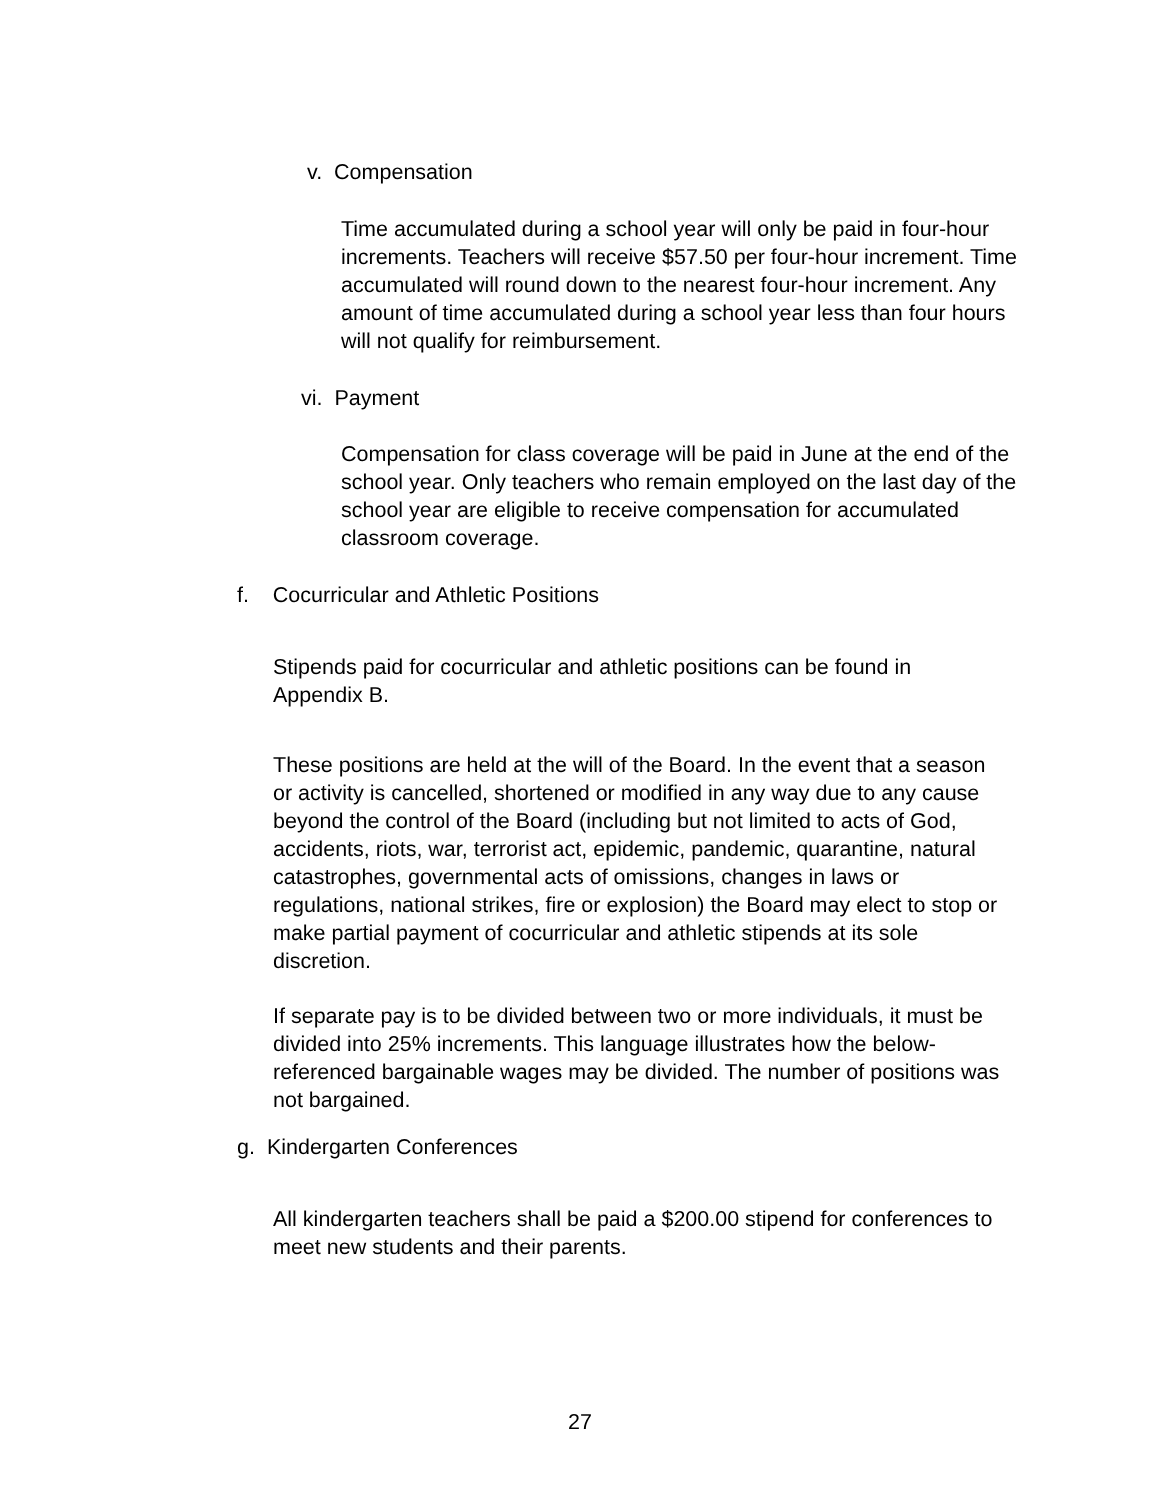v. Compensation
Time accumulated during a school year will only be paid in four-hour increments. Teachers will receive $57.50 per four-hour increment. Time accumulated will round down to the nearest four-hour increment. Any amount of time accumulated during a school year less than four hours will not qualify for reimbursement.
vi. Payment
Compensation for class coverage will be paid in June at the end of the school year. Only teachers who remain employed on the last day of the school year are eligible to receive compensation for accumulated classroom coverage.
f. Cocurricular and Athletic Positions
Stipends paid for cocurricular and athletic positions can be found in Appendix B.
These positions are held at the will of the Board. In the event that a season or activity is cancelled, shortened or modified in any way due to any cause beyond the control of the Board (including but not limited to acts of God, accidents, riots, war, terrorist act, epidemic, pandemic, quarantine, natural catastrophes, governmental acts of omissions, changes in laws or regulations, national strikes, fire or explosion) the Board may elect to stop or make partial payment of cocurricular and athletic stipends at its sole discretion.
If separate pay is to be divided between two or more individuals, it must be divided into 25% increments. This language illustrates how the below-referenced bargainable wages may be divided. The number of positions was not bargained.
g. Kindergarten Conferences
All kindergarten teachers shall be paid a $200.00 stipend for conferences to meet new students and their parents.
27